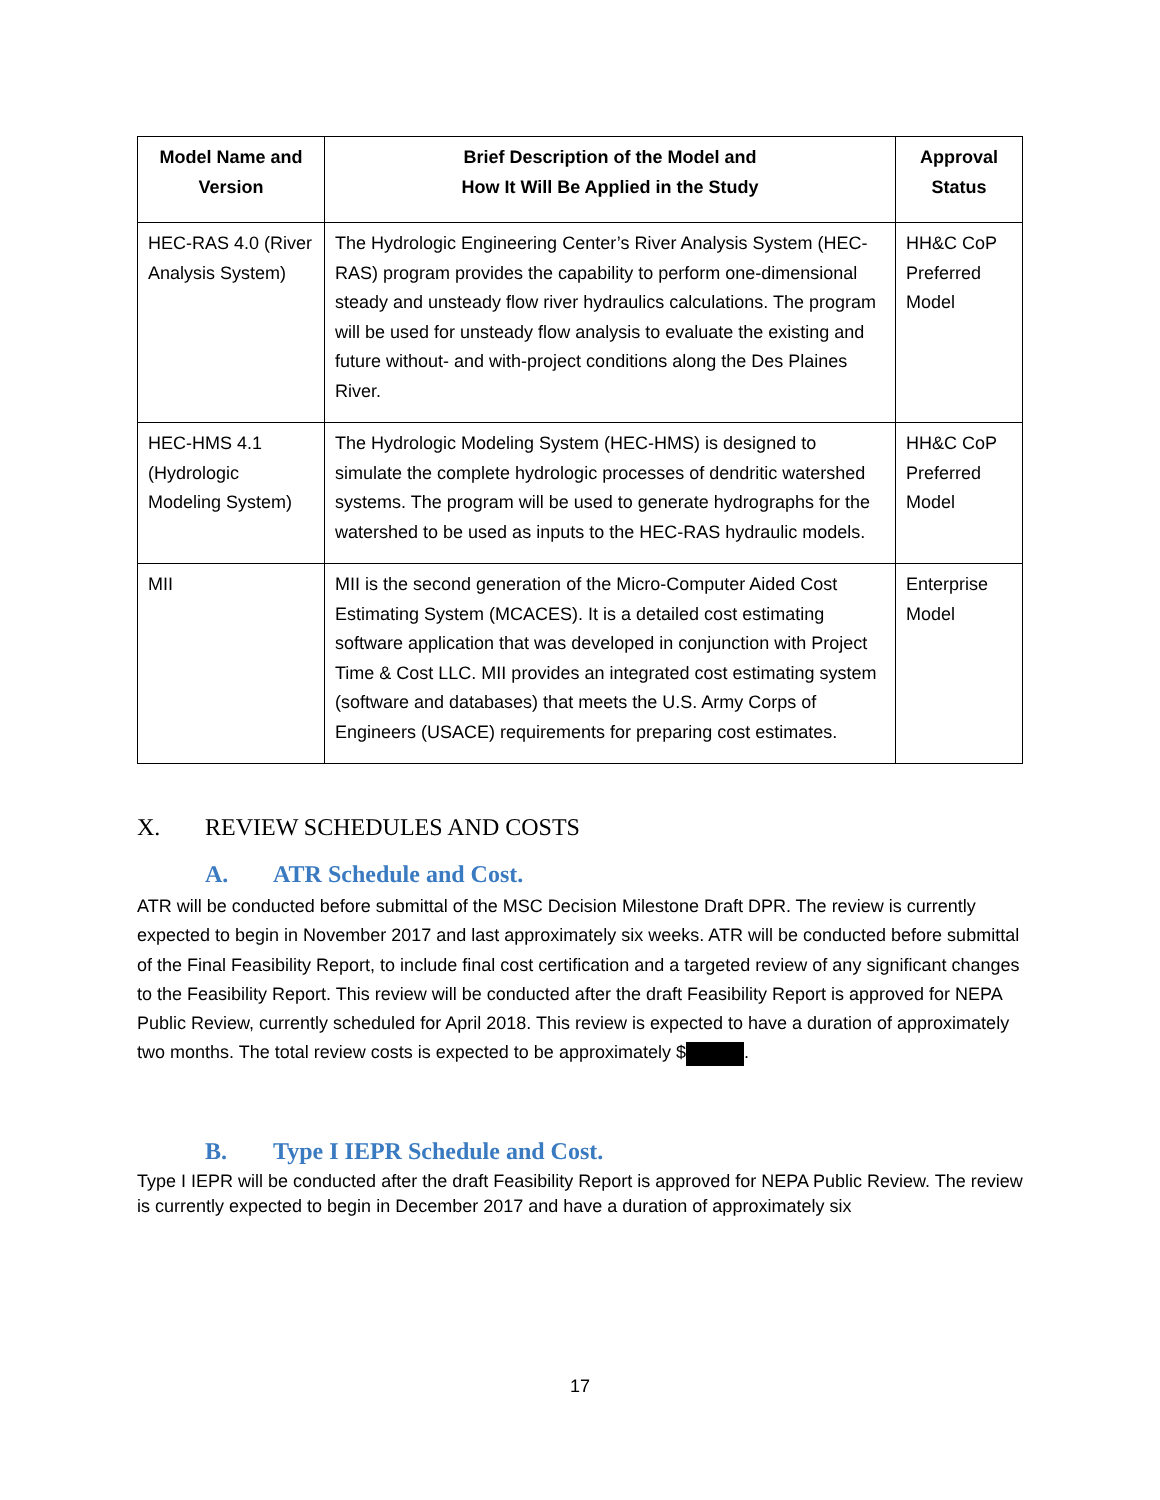| Model Name and Version | Brief Description of the Model and How It Will Be Applied in the Study | Approval Status |
| --- | --- | --- |
| HEC-RAS 4.0 (River Analysis System) | The Hydrologic Engineering Center’s River Analysis System (HEC-RAS) program provides the capability to perform one-dimensional steady and unsteady flow river hydraulics calculations. The program will be used for unsteady flow analysis to evaluate the existing and future without- and with-project conditions along the Des Plaines River. | HH&C CoP Preferred Model |
| HEC-HMS 4.1 (Hydrologic Modeling System) | The Hydrologic Modeling System (HEC-HMS) is designed to simulate the complete hydrologic processes of dendritic watershed systems. The program will be used to generate hydrographs for the watershed to be used as inputs to the HEC-RAS hydraulic models. | HH&C CoP Preferred Model |
| MII | MII is the second generation of the Micro-Computer Aided Cost Estimating System (MCACES). It is a detailed cost estimating software application that was developed in conjunction with Project Time & Cost LLC. MII provides an integrated cost estimating system (software and databases) that meets the U.S. Army Corps of Engineers (USACE) requirements for preparing cost estimates. | Enterprise Model |
X. REVIEW SCHEDULES AND COSTS
A. ATR Schedule and Cost.
ATR will be conducted before submittal of the MSC Decision Milestone Draft DPR. The review is currently expected to begin in November 2017 and last approximately six weeks. ATR will be conducted before submittal of the Final Feasibility Report, to include final cost certification and a targeted review of any significant changes to the Feasibility Report. This review will be conducted after the draft Feasibility Report is approved for NEPA Public Review, currently scheduled for April 2018. This review is expected to have a duration of approximately two months. The total review costs is expected to be approximately $ .
B. Type I IEPR Schedule and Cost.
Type I IEPR will be conducted after the draft Feasibility Report is approved for NEPA Public Review. The review is currently expected to begin in December 2017 and have a duration of approximately six
17